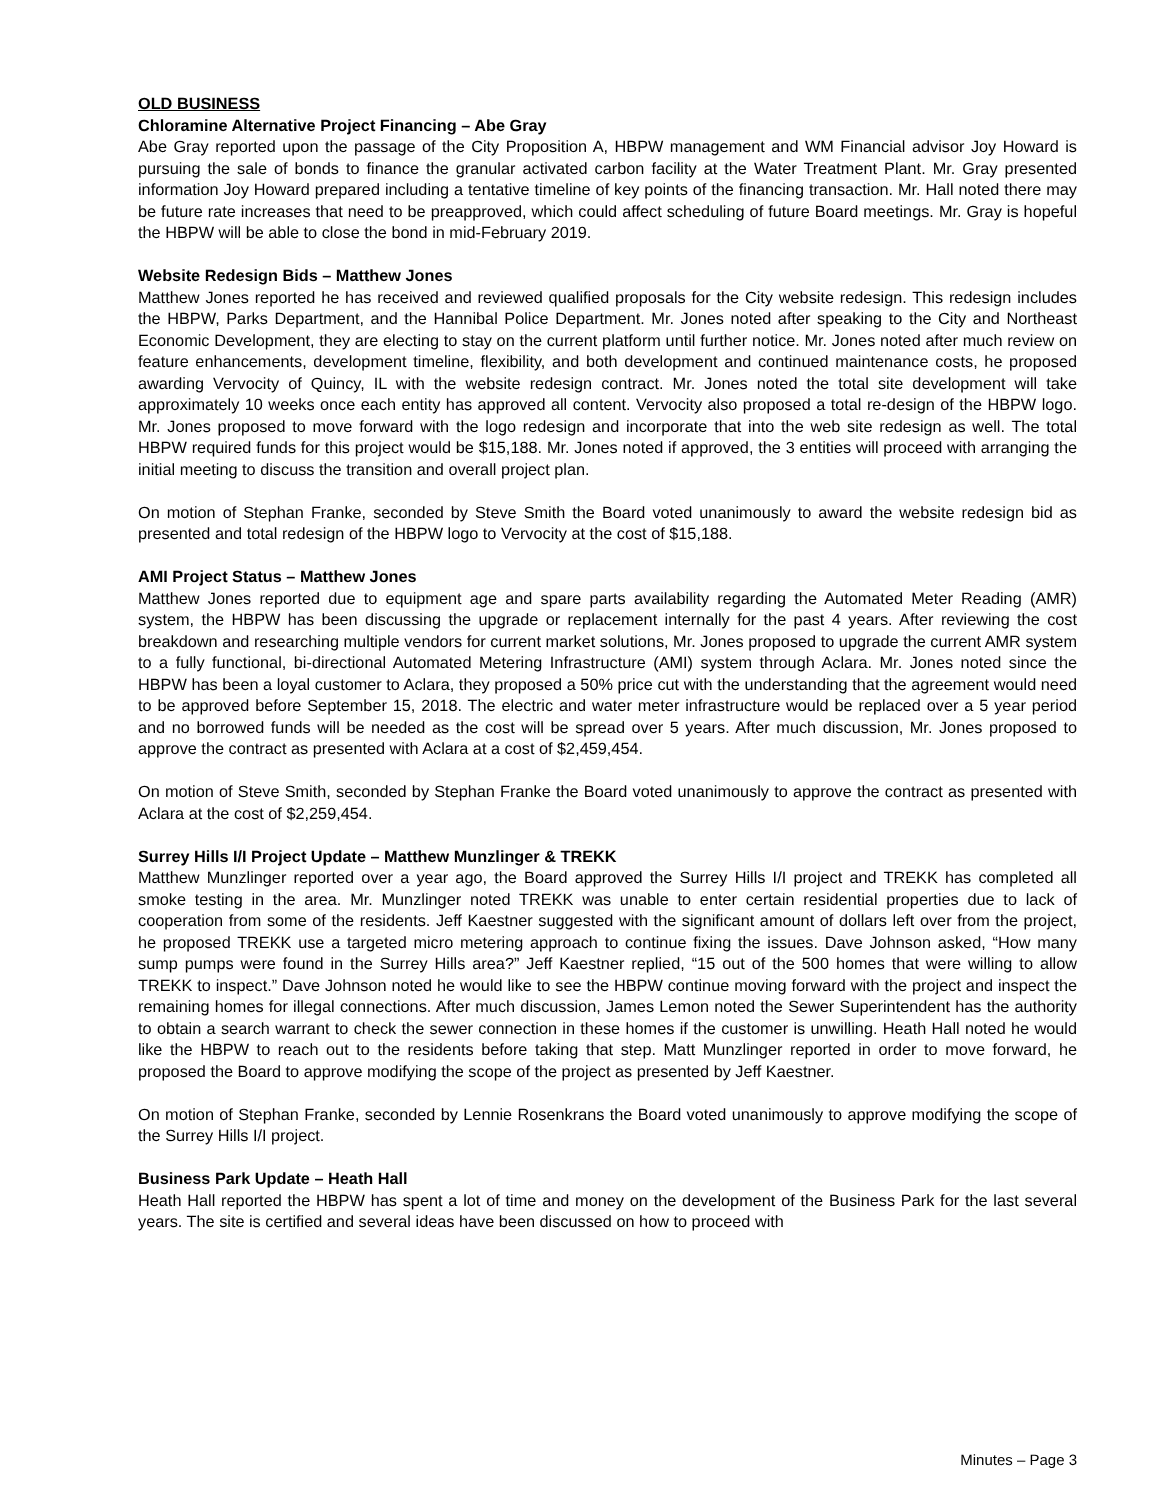OLD BUSINESS
Chloramine Alternative Project Financing – Abe Gray
Abe Gray reported upon the passage of the City Proposition A, HBPW management and WM Financial advisor Joy Howard is pursuing the sale of bonds to finance the granular activated carbon facility at the Water Treatment Plant. Mr. Gray presented information Joy Howard prepared including a tentative timeline of key points of the financing transaction. Mr. Hall noted there may be future rate increases that need to be preapproved, which could affect scheduling of future Board meetings. Mr. Gray is hopeful the HBPW will be able to close the bond in mid-February 2019.
Website Redesign Bids – Matthew Jones
Matthew Jones reported he has received and reviewed qualified proposals for the City website redesign. This redesign includes the HBPW, Parks Department, and the Hannibal Police Department. Mr. Jones noted after speaking to the City and Northeast Economic Development, they are electing to stay on the current platform until further notice. Mr. Jones noted after much review on feature enhancements, development timeline, flexibility, and both development and continued maintenance costs, he proposed awarding Vervocity of Quincy, IL with the website redesign contract. Mr. Jones noted the total site development will take approximately 10 weeks once each entity has approved all content. Vervocity also proposed a total re-design of the HBPW logo. Mr. Jones proposed to move forward with the logo redesign and incorporate that into the web site redesign as well. The total HBPW required funds for this project would be $15,188. Mr. Jones noted if approved, the 3 entities will proceed with arranging the initial meeting to discuss the transition and overall project plan.
On motion of Stephan Franke, seconded by Steve Smith the Board voted unanimously to award the website redesign bid as presented and total redesign of the HBPW logo to Vervocity at the cost of $15,188.
AMI Project Status – Matthew Jones
Matthew Jones reported due to equipment age and spare parts availability regarding the Automated Meter Reading (AMR) system, the HBPW has been discussing the upgrade or replacement internally for the past 4 years. After reviewing the cost breakdown and researching multiple vendors for current market solutions, Mr. Jones proposed to upgrade the current AMR system to a fully functional, bi-directional Automated Metering Infrastructure (AMI) system through Aclara. Mr. Jones noted since the HBPW has been a loyal customer to Aclara, they proposed a 50% price cut with the understanding that the agreement would need to be approved before September 15, 2018. The electric and water meter infrastructure would be replaced over a 5 year period and no borrowed funds will be needed as the cost will be spread over 5 years. After much discussion, Mr. Jones proposed to approve the contract as presented with Aclara at a cost of $2,459,454.
On motion of Steve Smith, seconded by Stephan Franke the Board voted unanimously to approve the contract as presented with Aclara at the cost of $2,259,454.
Surrey Hills I/I Project Update – Matthew Munzlinger & TREKK
Matthew Munzlinger reported over a year ago, the Board approved the Surrey Hills I/I project and TREKK has completed all smoke testing in the area. Mr. Munzlinger noted TREKK was unable to enter certain residential properties due to lack of cooperation from some of the residents. Jeff Kaestner suggested with the significant amount of dollars left over from the project, he proposed TREKK use a targeted micro metering approach to continue fixing the issues. Dave Johnson asked, “How many sump pumps were found in the Surrey Hills area?” Jeff Kaestner replied, “15 out of the 500 homes that were willing to allow TREKK to inspect.” Dave Johnson noted he would like to see the HBPW continue moving forward with the project and inspect the remaining homes for illegal connections. After much discussion, James Lemon noted the Sewer Superintendent has the authority to obtain a search warrant to check the sewer connection in these homes if the customer is unwilling. Heath Hall noted he would like the HBPW to reach out to the residents before taking that step. Matt Munzlinger reported in order to move forward, he proposed the Board to approve modifying the scope of the project as presented by Jeff Kaestner.
On motion of Stephan Franke, seconded by Lennie Rosenkrans the Board voted unanimously to approve modifying the scope of the Surrey Hills I/I project.
Business Park Update – Heath Hall
Heath Hall reported the HBPW has spent a lot of time and money on the development of the Business Park for the last several years. The site is certified and several ideas have been discussed on how to proceed with
Minutes – Page 3